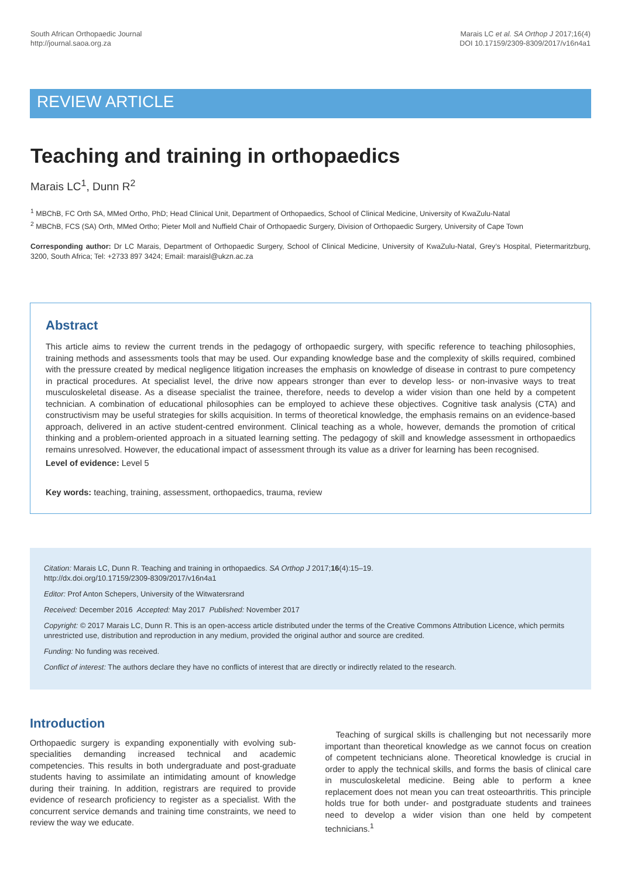South African Orthopaedic Journal
http://journal.saoa.org.za
Marais LC et al. SA Orthop J 2017;16(4)
DOI 10.17159/2309-8309/2017/v16n4a1
REVIEW ARTICLE
Teaching and training in orthopaedics
Marais LC<sup>1</sup>, Dunn R<sup>2</sup>
<sup>1</sup> MBChB, FC Orth SA, MMed Ortho, PhD; Head Clinical Unit, Department of Orthopaedics, School of Clinical Medicine, University of KwaZulu-Natal
<sup>2</sup> MBChB, FCS (SA) Orth, MMed Ortho; Pieter Moll and Nuffield Chair of Orthopaedic Surgery, Division of Orthopaedic Surgery, University of Cape Town
Corresponding author: Dr LC Marais, Department of Orthopaedic Surgery, School of Clinical Medicine, University of KwaZulu-Natal, Grey’s Hospital, Pietermaritzburg, 3200, South Africa; Tel: +2733 897 3424; Email: maraisl@ukzn.ac.za
Abstract
This article aims to review the current trends in the pedagogy of orthopaedic surgery, with specific reference to teaching philosophies, training methods and assessments tools that may be used. Our expanding knowledge base and the complexity of skills required, combined with the pressure created by medical negligence litigation increases the emphasis on knowledge of disease in contrast to pure competency in practical procedures. At specialist level, the drive now appears stronger than ever to develop less- or non-invasive ways to treat musculoskeletal disease. As a disease specialist the trainee, therefore, needs to develop a wider vision than one held by a competent technician. A combination of educational philosophies can be employed to achieve these objectives. Cognitive task analysis (CTA) and constructivism may be useful strategies for skills acquisition. In terms of theoretical knowledge, the emphasis remains on an evidence-based approach, delivered in an active student-centred environment. Clinical teaching as a whole, however, demands the promotion of critical thinking and a problem-oriented approach in a situated learning setting. The pedagogy of skill and knowledge assessment in orthopaedics remains unresolved. However, the educational impact of assessment through its value as a driver for learning has been recognised.
Level of evidence: Level 5
Key words: teaching, training, assessment, orthopaedics, trauma, review
Citation: Marais LC, Dunn R. Teaching and training in orthopaedics. SA Orthop J 2017;16(4):15–19.
http://dx.doi.org/10.17159/2309-8309/2017/v16n4a1
Editor: Prof Anton Schepers, University of the Witwatersrand
Received: December 2016 Accepted: May 2017 Published: November 2017
Copyright: © 2017 Marais LC, Dunn R. This is an open-access article distributed under the terms of the Creative Commons Attribution Licence, which permits unrestricted use, distribution and reproduction in any medium, provided the original author and source are credited.
Funding: No funding was received.
Conflict of interest: The authors declare they have no conflicts of interest that are directly or indirectly related to the research.
Introduction
Orthopaedic surgery is expanding exponentially with evolving sub-specialities demanding increased technical and academic competencies. This results in both undergraduate and post-graduate students having to assimilate an intimidating amount of knowledge during their training. In addition, registrars are required to provide evidence of research proficiency to register as a specialist. With the concurrent service demands and training time constraints, we need to review the way we educate.
Teaching of surgical skills is challenging but not necessarily more important than theoretical knowledge as we cannot focus on creation of competent technicians alone. Theoretical knowledge is crucial in order to apply the technical skills, and forms the basis of clinical care in musculoskeletal medicine. Being able to perform a knee replacement does not mean you can treat osteoarthritis. This principle holds true for both under- and postgraduate students and trainees need to develop a wider vision than one held by competent technicians.<sup>1</sup>